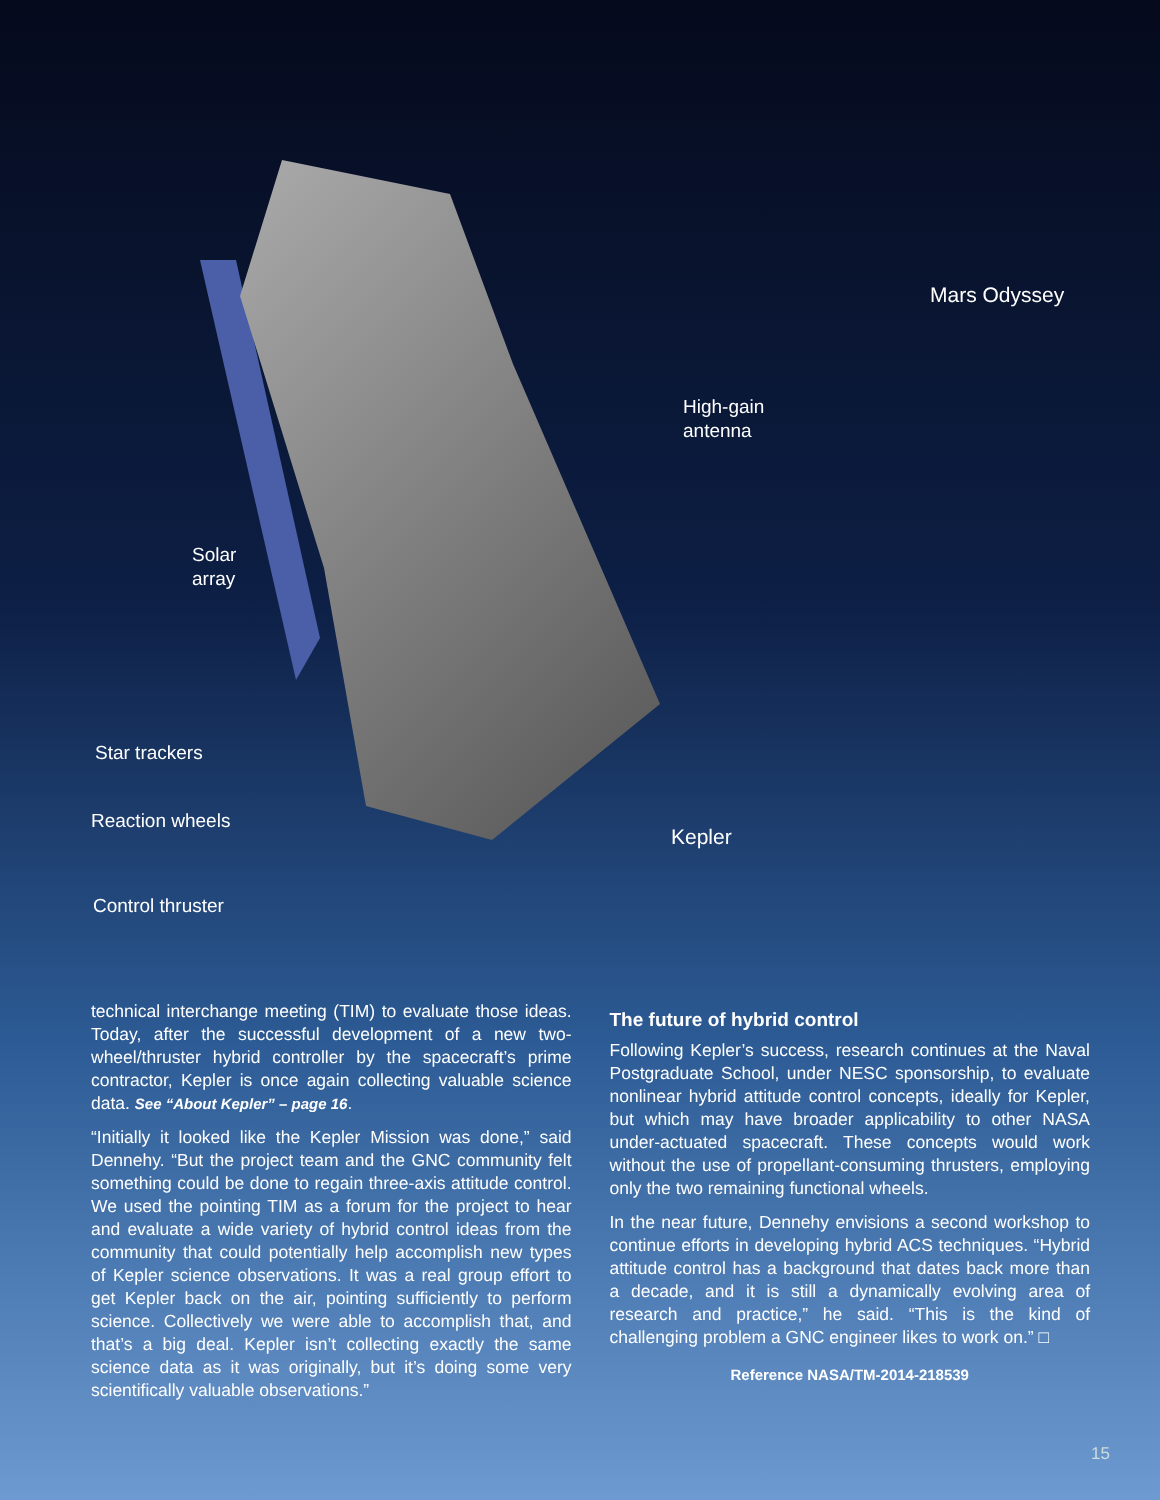Mars Odyssey
High-gain
antenna
Solar
array
Star trackers
Reaction wheels
Kepler
Control thruster
technical interchange meeting (TIM) to evaluate those ideas. Today, after the successful development of a new two-wheel/thruster hybrid controller by the spacecraft’s prime contractor, Kepler is once again collecting valuable science data. See “About Kepler” – page 16.
“Initially it looked like the Kepler Mission was done,” said Dennehy. “But the project team and the GNC community felt something could be done to regain three-axis attitude control. We used the pointing TIM as a forum for the project to hear and evaluate a wide variety of hybrid control ideas from the community that could potentially help accomplish new types of Kepler science observations. It was a real group effort to get Kepler back on the air, pointing sufficiently to perform science. Collectively we were able to accomplish that, and that’s a big deal. Kepler isn’t collecting exactly the same science data as it was originally, but it’s doing some very scientifically valuable observations.”
The future of hybrid control
Following Kepler’s success, research continues at the Naval Postgraduate School, under NESC sponsorship, to evaluate nonlinear hybrid attitude control concepts, ideally for Kepler, but which may have broader applicability to other NASA under-actuated spacecraft. These concepts would work without the use of propellant-consuming thrusters, employing only the two remaining functional wheels.
In the near future, Dennehy envisions a second workshop to continue efforts in developing hybrid ACS techniques. “Hybrid attitude control has a background that dates back more than a decade, and it is still a dynamically evolving area of research and practice,” he said. “This is the kind of challenging problem a GNC engineer likes to work on.” □
Reference NASA/TM-2014-218539
15